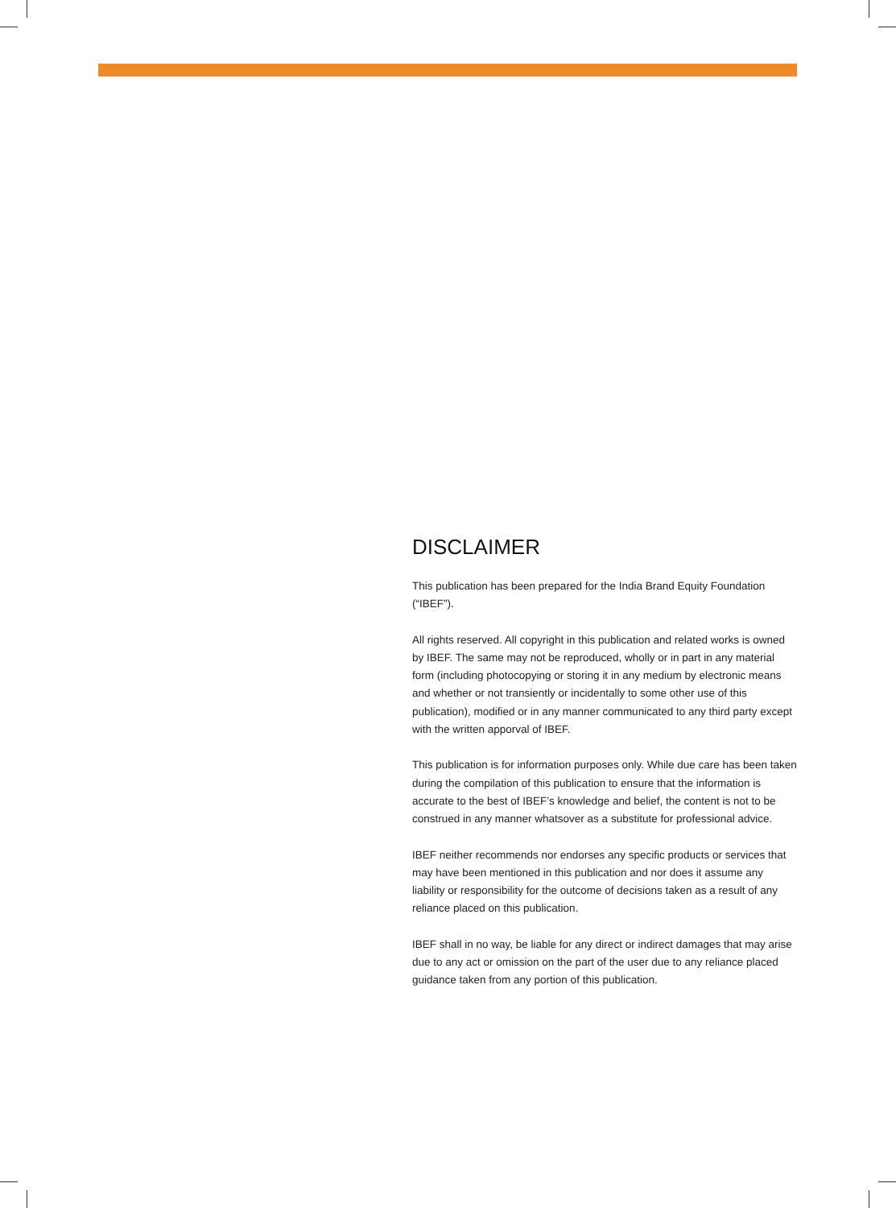DISCLAIMER
This publication has been prepared for the India Brand Equity Foundation (“IBEF”).
All rights reserved. All copyright in this publication and related works is owned by IBEF. The same may not be reproduced, wholly or in part in any material form (including photocopying or storing it in any medium by electronic means and whether or not transiently or incidentally to some other use of this publication), modified or in any manner communicated to any third party except with the written apporval of IBEF.
This publication is for information purposes only. While due care has been taken during the compilation of this publication to ensure that the information is accurate to the best of IBEF’s knowledge and belief, the content is not to be construed in any manner whatsover as a substitute for professional advice.
IBEF neither recommends nor endorses any specific products or services that may have been mentioned in this publication and nor does it assume any liability or responsibility for the outcome of decisions taken as a result of any reliance placed on this publication.
IBEF shall in no way, be liable for any direct or indirect damages that may arise due to any act or omission on the part of the user due to any reliance placed guidance taken from any portion of this publication.